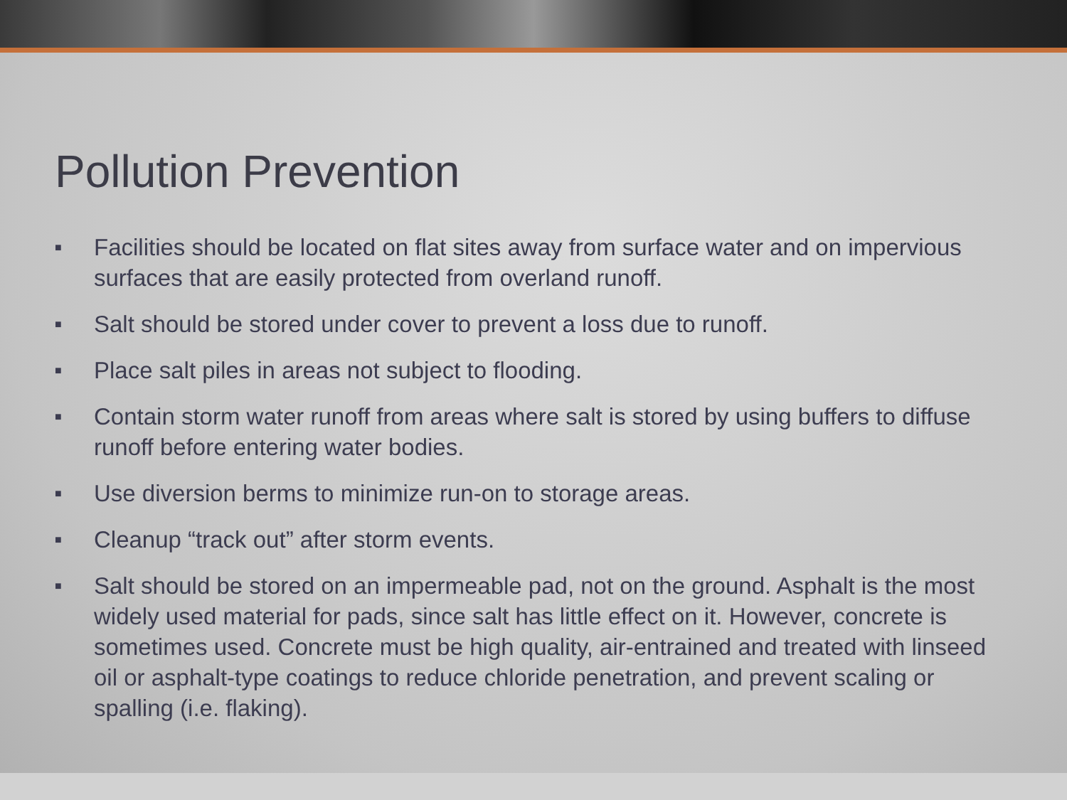Pollution Prevention
■ Facilities should be located on flat sites away from surface water and on impervious surfaces that are easily protected from overland runoff.
■ Salt should be stored under cover to prevent a loss due to runoff.
■ Place salt piles in areas not subject to flooding.
■ Contain storm water runoff from areas where salt is stored by using buffers to diffuse runoff before entering water bodies.
■ Use diversion berms to minimize run-on to storage areas.
■ Cleanup “track out” after storm events.
■ Salt should be stored on an impermeable pad, not on the ground. Asphalt is the most widely used material for pads, since salt has little effect on it. However, concrete is sometimes used. Concrete must be high quality, air-entrained and treated with linseed oil or asphalt-type coatings to reduce chloride penetration, and prevent scaling or spalling (i.e. flaking).